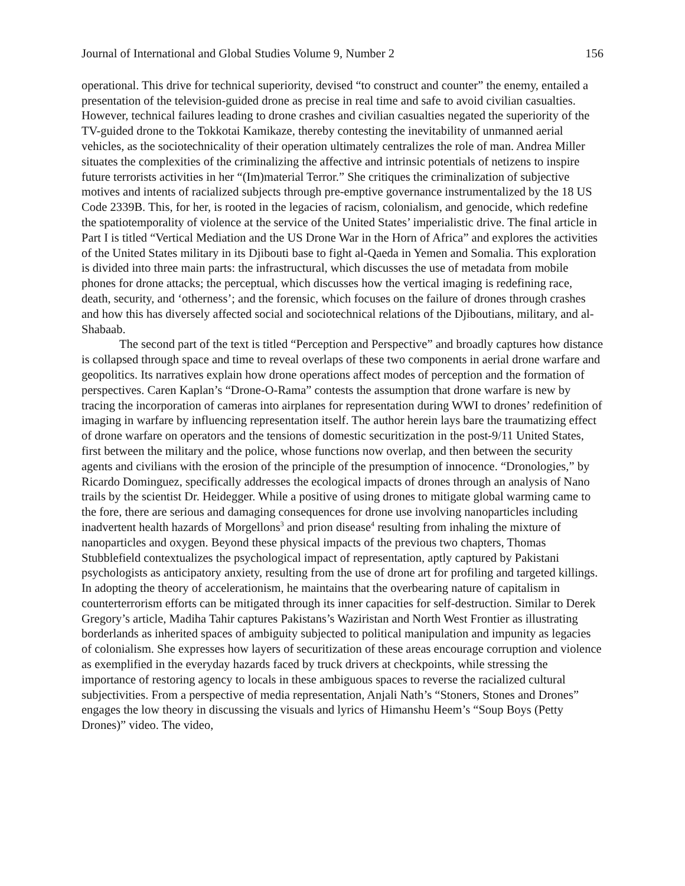Journal of International and Global Studies Volume 9, Number 2 156
operational. This drive for technical superiority, devised “to construct and counter” the enemy, entailed a presentation of the television-guided drone as precise in real time and safe to avoid civilian casualties. However, technical failures leading to drone crashes and civilian casualties negated the superiority of the TV-guided drone to the Tokkotai Kamikaze, thereby contesting the inevitability of unmanned aerial vehicles, as the sociotechnicality of their operation ultimately centralizes the role of man. Andrea Miller situates the complexities of the criminalizing the affective and intrinsic potentials of netizens to inspire future terrorists activities in her “(Im)material Terror.” She critiques the criminalization of subjective motives and intents of racialized subjects through pre-emptive governance instrumentalized by the 18 US Code 2339B. This, for her, is rooted in the legacies of racism, colonialism, and genocide, which redefine the spatiotemporality of violence at the service of the United States’ imperialistic drive. The final article in Part I is titled “Vertical Mediation and the US Drone War in the Horn of Africa” and explores the activities of the United States military in its Djibouti base to fight al-Qaeda in Yemen and Somalia. This exploration is divided into three main parts: the infrastructural, which discusses the use of metadata from mobile phones for drone attacks; the perceptual, which discusses how the vertical imaging is redefining race, death, security, and ‘otherness’; and the forensic, which focuses on the failure of drones through crashes and how this has diversely affected social and sociotechnical relations of the Djiboutians, military, and al-Shabaab.
The second part of the text is titled “Perception and Perspective” and broadly captures how distance is collapsed through space and time to reveal overlaps of these two components in aerial drone warfare and geopolitics. Its narratives explain how drone operations affect modes of perception and the formation of perspectives. Caren Kaplan’s “Drone-O-Rama” contests the assumption that drone warfare is new by tracing the incorporation of cameras into airplanes for representation during WWI to drones’ redefinition of imaging in warfare by influencing representation itself. The author herein lays bare the traumatizing effect of drone warfare on operators and the tensions of domestic securitization in the post-9/11 United States, first between the military and the police, whose functions now overlap, and then between the security agents and civilians with the erosion of the principle of the presumption of innocence. “Dronologies,” by Ricardo Dominguez, specifically addresses the ecological impacts of drones through an analysis of Nano trails by the scientist Dr. Heidegger. While a positive of using drones to mitigate global warming came to the fore, there are serious and damaging consequences for drone use involving nanoparticles including inadvertent health hazards of Morgellons<sup>3</sup> and prion disease<sup>4</sup> resulting from inhaling the mixture of nanoparticles and oxygen. Beyond these physical impacts of the previous two chapters, Thomas Stubblefield contextualizes the psychological impact of representation, aptly captured by Pakistani psychologists as anticipatory anxiety, resulting from the use of drone art for profiling and targeted killings. In adopting the theory of accelerationism, he maintains that the overbearing nature of capitalism in counterterrorism efforts can be mitigated through its inner capacities for self-destruction. Similar to Derek Gregory’s article, Madiha Tahir captures Pakistans’s Waziristan and North West Frontier as illustrating borderlands as inherited spaces of ambiguity subjected to political manipulation and impunity as legacies of colonialism. She expresses how layers of securitization of these areas encourage corruption and violence as exemplified in the everyday hazards faced by truck drivers at checkpoints, while stressing the importance of restoring agency to locals in these ambiguous spaces to reverse the racialized cultural subjectivities. From a perspective of media representation, Anjali Nath’s “Stoners, Stones and Drones” engages the low theory in discussing the visuals and lyrics of Himanshu Heem’s “Soup Boys (Petty Drones)” video. The video,